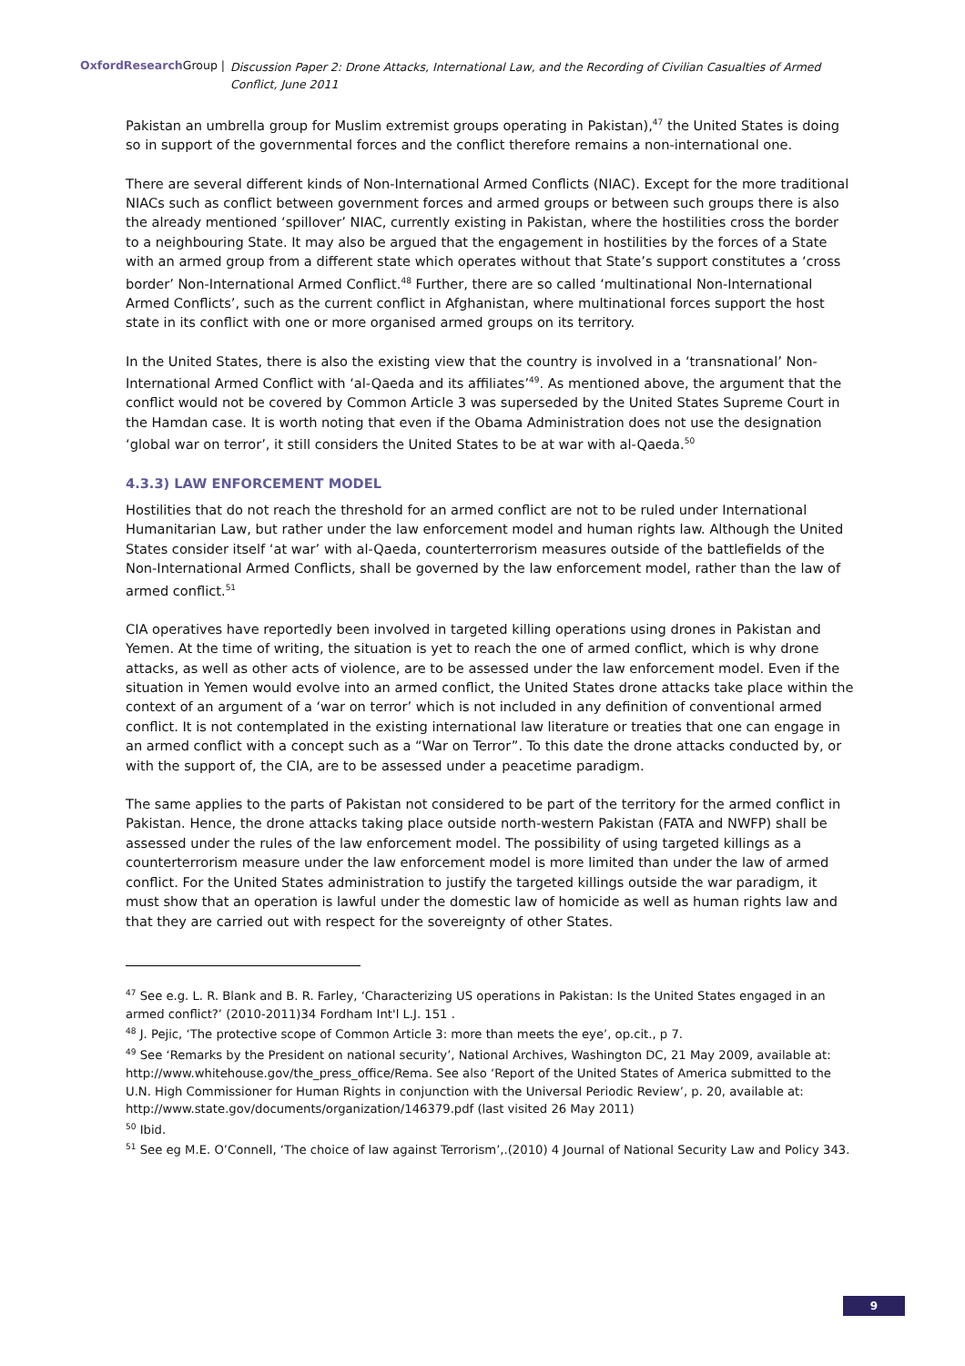OxfordResearch Group | Discussion Paper 2: Drone Attacks, International Law, and the Recording of Civilian Casualties of Armed Conflict, June 2011
Pakistan an umbrella group for Muslim extremist groups operating in Pakistan),<sup>47</sup> the United States is doing so in support of the governmental forces and the conflict therefore remains a non-international one.
There are several different kinds of Non-International Armed Conflicts (NIAC). Except for the more traditional NIACs such as conflict between government forces and armed groups or between such groups there is also the already mentioned ‘spillover’ NIAC, currently existing in Pakistan, where the hostilities cross the border to a neighbouring State. It may also be argued that the engagement in hostilities by the forces of a State with an armed group from a different state which operates without that State’s support constitutes a ‘cross border’ Non-International Armed Conflict.<sup>48</sup> Further, there are so called ‘multinational Non-International Armed Conflicts’, such as the current conflict in Afghanistan, where multinational forces support the host state in its conflict with one or more organised armed groups on its territory.
In the United States, there is also the existing view that the country is involved in a ‘transnational’ Non-International Armed Conflict with ‘al-Qaeda and its affiliates’<sup>49</sup>. As mentioned above, the argument that the conflict would not be covered by Common Article 3 was superseded by the United States Supreme Court in the Hamdan case. It is worth noting that even if the Obama Administration does not use the designation ‘global war on terror’, it still considers the United States to be at war with al-Qaeda.<sup>50</sup>
4.3.3) LAW ENFORCEMENT MODEL
Hostilities that do not reach the threshold for an armed conflict are not to be ruled under International Humanitarian Law, but rather under the law enforcement model and human rights law. Although the United States consider itself ‘at war’ with al-Qaeda, counterterrorism measures outside of the battlefields of the Non-International Armed Conflicts, shall be governed by the law enforcement model, rather than the law of armed conflict.<sup>51</sup>
CIA operatives have reportedly been involved in targeted killing operations using drones in Pakistan and Yemen. At the time of writing, the situation is yet to reach the one of armed conflict, which is why drone attacks, as well as other acts of violence, are to be assessed under the law enforcement model. Even if the situation in Yemen would evolve into an armed conflict, the United States drone attacks take place within the context of an argument of a ‘war on terror’ which is not included in any definition of conventional armed conflict. It is not contemplated in the existing international law literature or treaties that one can engage in an armed conflict with a concept such as a “War on Terror”. To this date the drone attacks conducted by, or with the support of, the CIA, are to be assessed under a peacetime paradigm.
The same applies to the parts of Pakistan not considered to be part of the territory for the armed conflict in Pakistan. Hence, the drone attacks taking place outside north-western Pakistan (FATA and NWFP) shall be assessed under the rules of the law enforcement model. The possibility of using targeted killings as a counterterrorism measure under the law enforcement model is more limited than under the law of armed conflict. For the United States administration to justify the targeted killings outside the war paradigm, it must show that an operation is lawful under the domestic law of homicide as well as human rights law and that they are carried out with respect for the sovereignty of other States.
<sup>47</sup> See e.g. L. R. Blank and B. R. Farley, ‘Characterizing US operations in Pakistan: Is the United States engaged in an armed conflict?’ (2010-2011)34 Fordham Int'l L.J. 151 .
<sup>48</sup> J. Pejic, ‘The protective scope of Common Article 3: more than meets the eye’, op.cit., p 7.
<sup>49</sup> See ‘Remarks by the President on national security’, National Archives, Washington DC, 21 May 2009, available at: http://www.whitehouse.gov/the_press_office/Rema. See also ‘Report of the United States of America submitted to the U.N. High Commissioner for Human Rights in conjunction with the Universal Periodic Review’, p. 20, available at: http://www.state.gov/documents/organization/146379.pdf (last visited 26 May 2011)
<sup>50</sup> Ibid.
<sup>51</sup> See eg M.E. O’Connell, ‘The choice of law against Terrorism’,.(2010) 4 Journal of National Security Law and Policy 343.
9